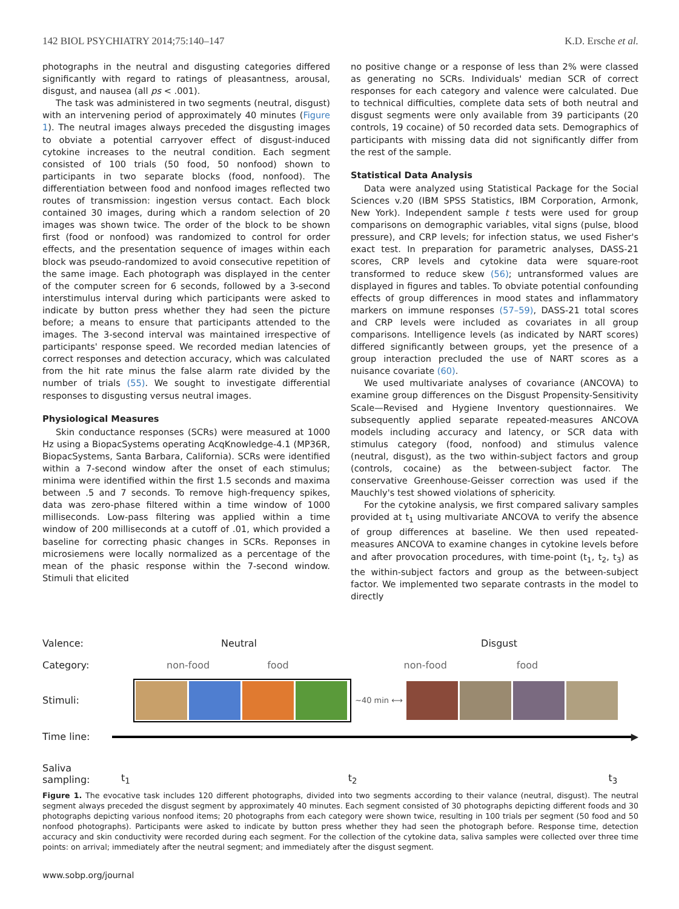142 BIOL PSYCHIATRY 2014;75:140–147 K.D. Ersche et al.
photographs in the neutral and disgusting categories differed significantly with regard to ratings of pleasantness, arousal, disgust, and nausea (all ps < .001).
The task was administered in two segments (neutral, disgust) with an intervening period of approximately 40 minutes (Figure 1). The neutral images always preceded the disgusting images to obviate a potential carryover effect of disgust-induced cytokine increases to the neutral condition. Each segment consisted of 100 trials (50 food, 50 nonfood) shown to participants in two separate blocks (food, nonfood). The differentiation between food and nonfood images reflected two routes of transmission: ingestion versus contact. Each block contained 30 images, during which a random selection of 20 images was shown twice. The order of the block to be shown first (food or nonfood) was randomized to control for order effects, and the presentation sequence of images within each block was pseudo-randomized to avoid consecutive repetition of the same image. Each photograph was displayed in the center of the computer screen for 6 seconds, followed by a 3-second interstimulus interval during which participants were asked to indicate by button press whether they had seen the picture before; a means to ensure that participants attended to the images. The 3-second interval was maintained irrespective of participants' response speed. We recorded median latencies of correct responses and detection accuracy, which was calculated from the hit rate minus the false alarm rate divided by the number of trials (55). We sought to investigate differential responses to disgusting versus neutral images.
Physiological Measures
Skin conductance responses (SCRs) were measured at 1000 Hz using a BiopacSystems operating AcqKnowledge-4.1 (MP36R, BiopacSystems, Santa Barbara, California). SCRs were identified within a 7-second window after the onset of each stimulus; minima were identified within the first 1.5 seconds and maxima between .5 and 7 seconds. To remove high-frequency spikes, data was zero-phase filtered within a time window of 1000 milliseconds. Low-pass filtering was applied within a time window of 200 milliseconds at a cutoff of .01, which provided a baseline for correcting phasic changes in SCRs. Reponses in microsiemens were locally normalized as a percentage of the mean of the phasic response within the 7-second window. Stimuli that elicited
no positive change or a response of less than 2% were classed as generating no SCRs. Individuals' median SCR of correct responses for each category and valence were calculated. Due to technical difficulties, complete data sets of both neutral and disgust segments were only available from 39 participants (20 controls, 19 cocaine) of 50 recorded data sets. Demographics of participants with missing data did not significantly differ from the rest of the sample.
Statistical Data Analysis
Data were analyzed using Statistical Package for the Social Sciences v.20 (IBM SPSS Statistics, IBM Corporation, Armonk, New York). Independent sample t tests were used for group comparisons on demographic variables, vital signs (pulse, blood pressure), and CRP levels; for infection status, we used Fisher's exact test. In preparation for parametric analyses, DASS-21 scores, CRP levels and cytokine data were square-root transformed to reduce skew (56); untransformed values are displayed in figures and tables. To obviate potential confounding effects of group differences in mood states and inflammatory markers on immune responses (57–59), DASS-21 total scores and CRP levels were included as covariates in all group comparisons. Intelligence levels (as indicated by NART scores) differed significantly between groups, yet the presence of a group interaction precluded the use of NART scores as a nuisance covariate (60).
We used multivariate analyses of covariance (ANCOVA) to examine group differences on the Disgust Propensity-Sensitivity Scale—Revised and Hygiene Inventory questionnaires. We subsequently applied separate repeated-measures ANCOVA models including accuracy and latency, or SCR data with stimulus category (food, nonfood) and stimulus valence (neutral, disgust), as the two within-subject factors and group (controls, cocaine) as the between-subject factor. The conservative Greenhouse-Geisser correction was used if the Mauchly's test showed violations of sphericity.
For the cytokine analysis, we first compared salivary samples provided at t<sub>1</sub> using multivariate ANCOVA to verify the absence of group differences at baseline. We then used repeated-measures ANCOVA to examine changes in cytokine levels before and after provocation procedures, with time-point (t<sub>1</sub>, t<sub>2</sub>, t<sub>3</sub>) as the within-subject factors and group as the between-subject factor. We implemented two separate contrasts in the model to directly
Valence: Neutral Disgust
Category: non-food food non-food food
Stimuli: ~40 min ⟷
Time line: ▶
Saliva
sampling: t<sub>1</sub> t<sub>2</sub> t<sub>3</sub>
Figure 1. The evocative task includes 120 different photographs, divided into two segments according to their valance (neutral, disgust). The neutral segment always preceded the disgust segment by approximately 40 minutes. Each segment consisted of 30 photographs depicting different foods and 30 photographs depicting various nonfood items; 20 photographs from each category were shown twice, resulting in 100 trials per segment (50 food and 50 nonfood photographs). Participants were asked to indicate by button press whether they had seen the photograph before. Response time, detection accuracy and skin conductivity were recorded during each segment. For the collection of the cytokine data, saliva samples were collected over three time points: on arrival; immediately after the neutral segment; and immediately after the disgust segment.
www.sobp.org/journal